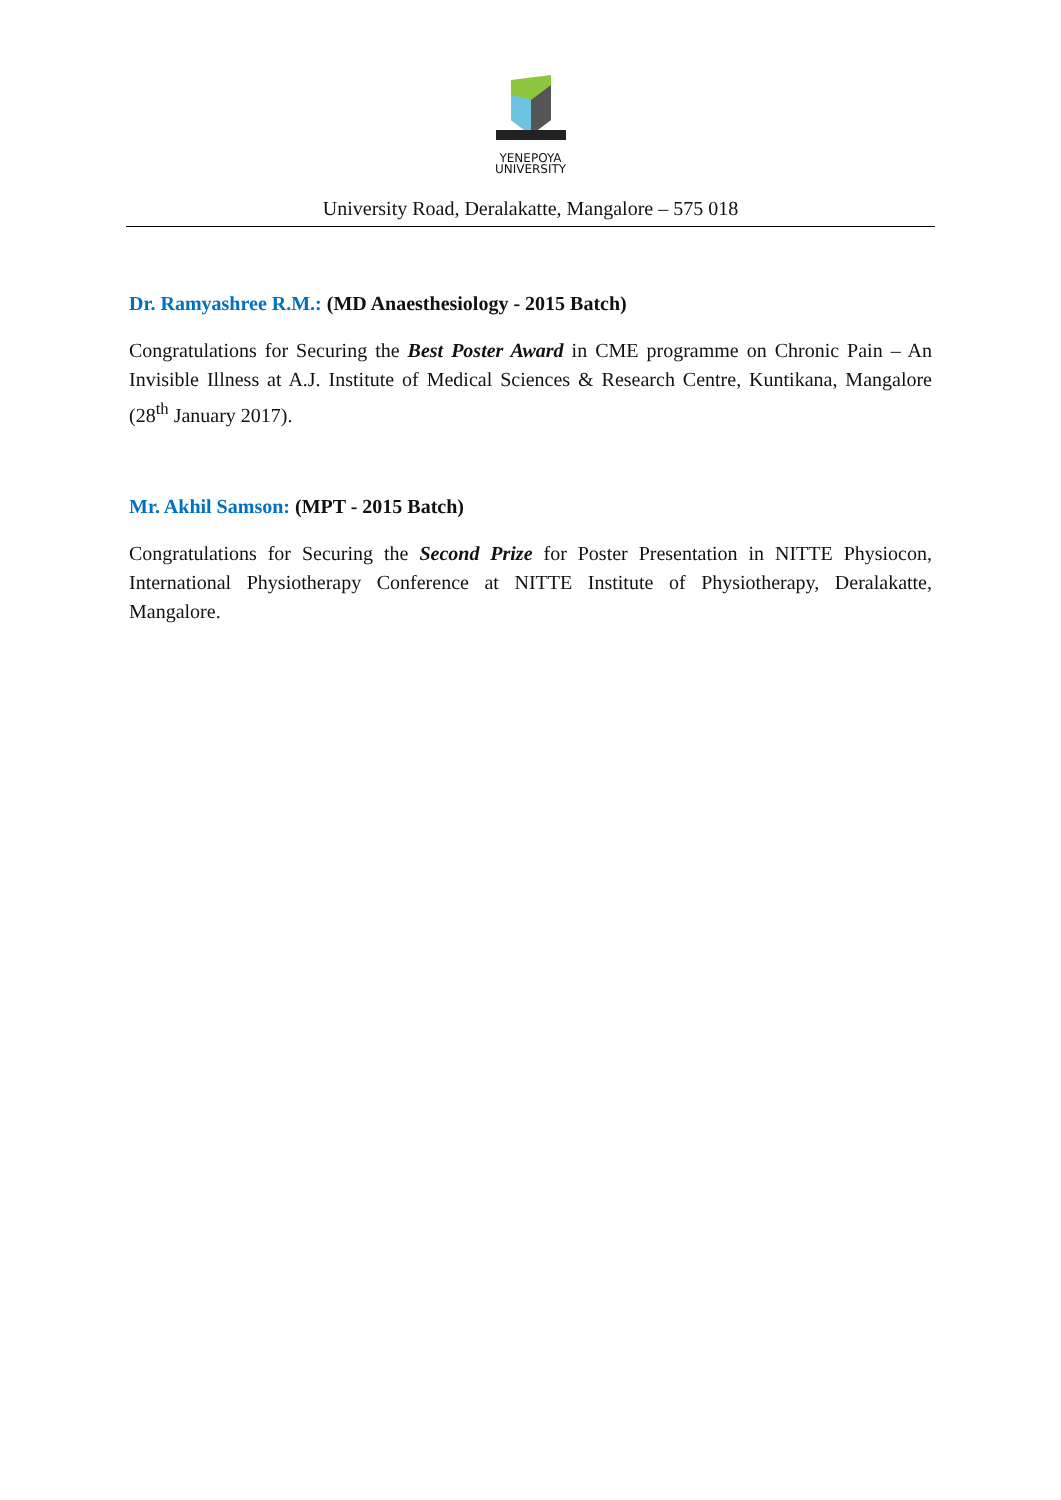YENEPOYA
UNIVERSITY
University Road, Deralakatte, Mangalore – 575 018
Dr. Ramyashree R.M.: (MD Anaesthesiology - 2015 Batch)
Congratulations for Securing the Best Poster Award in CME programme on Chronic Pain – An Invisible Illness at A.J. Institute of Medical Sciences & Research Centre, Kuntikana, Mangalore (28<sup>th</sup> January 2017).
Mr. Akhil Samson: (MPT - 2015 Batch)
Congratulations for Securing the Second Prize for Poster Presentation in NITTE Physiocon, International Physiotherapy Conference at NITTE Institute of Physiotherapy, Deralakatte, Mangalore.